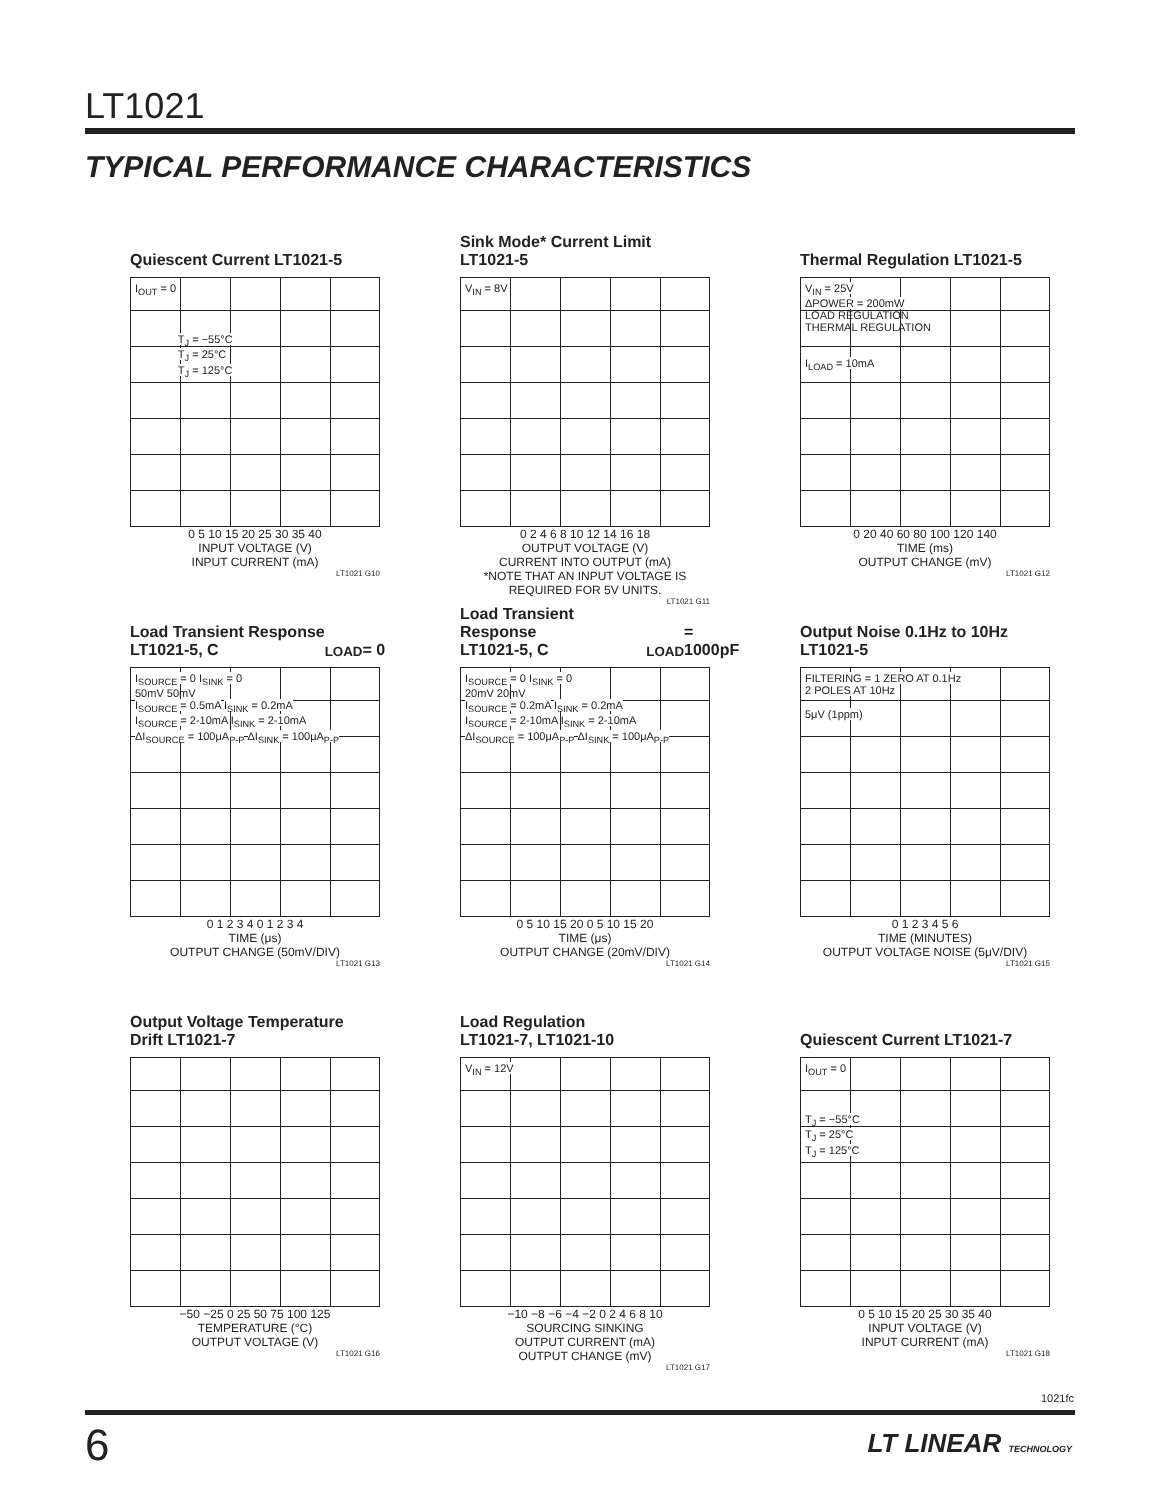LT1021
TYPICAL PERFORMANCE CHARACTERISTICS
Quiescent Current LT1021-5
I<sub>OUT</sub> = 0
T<sub>J</sub> = −55°C
T<sub>J</sub> = 25°C
T<sub>J</sub> = 125°C
0 5 10 15 20 25 30 35 40
INPUT VOLTAGE (V)
INPUT CURRENT (mA)
LT1021 G10
Sink Mode* Current Limit
LT1021-5
V<sub>IN</sub> = 8V
0 2 4 6 8 10 12 14 16 18
OUTPUT VOLTAGE (V)
CURRENT INTO OUTPUT (mA)
*NOTE THAT AN INPUT VOLTAGE IS REQUIRED FOR 5V UNITS.
LT1021 G11
Thermal Regulation LT1021-5
V<sub>IN</sub> = 25V
ΔPOWER = 200mW
LOAD REGULATION
THERMAL REGULATION
I<sub>LOAD</sub> = 10mA
0 20 40 60 80 100 120 140
TIME (ms)
OUTPUT CHANGE (mV)
LT1021 G12
Load Transient Response
LT1021-5, C<sub>LOAD</sub> = 0
I<sub>SOURCE</sub> = 0 I<sub>SINK</sub> = 0
50mV 50mV
I<sub>SOURCE</sub> = 0.5mA I<sub>SINK</sub> = 0.2mA
I<sub>SOURCE</sub> = 2-10mA I<sub>SINK</sub> = 2-10mA
ΔI<sub>SOURCE</sub> = 100μA<sub>P-P</sub> ΔI<sub>SINK</sub> = 100μA<sub>P-P</sub>
0 1 2 3 4 0 1 2 3 4
TIME (μs)
OUTPUT CHANGE (50mV/DIV)
LT1021 G13
Load Transient Response
LT1021-5, C<sub>LOAD</sub> = 1000pF
I<sub>SOURCE</sub> = 0 I<sub>SINK</sub> = 0
20mV 20mV
I<sub>SOURCE</sub> = 0.2mA I<sub>SINK</sub> = 0.2mA
I<sub>SOURCE</sub> = 2-10mA I<sub>SINK</sub> = 2-10mA
ΔI<sub>SOURCE</sub> = 100μA<sub>P-P</sub> ΔI<sub>SINK</sub> = 100μA<sub>P-P</sub>
0 5 10 15 20 0 5 10 15 20
TIME (μs)
OUTPUT CHANGE (20mV/DIV)
LT1021 G14
Output Noise 0.1Hz to 10Hz
LT1021-5
FILTERING = 1 ZERO AT 0.1Hz
2 POLES AT 10Hz
5μV (1ppm)
0 1 2 3 4 5 6
TIME (MINUTES)
OUTPUT VOLTAGE NOISE (5μV/DIV)
LT1021 G15
Output Voltage Temperature
Drift LT1021-7
−50 −25 0 25 50 75 100 125
TEMPERATURE (°C)
OUTPUT VOLTAGE (V)
LT1021 G16
Load Regulation
LT1021-7, LT1021-10
V<sub>IN</sub> = 12V
−10 −8 −6 −4 −2 0 2 4 6 8 10
SOURCING SINKING
OUTPUT CURRENT (mA)
OUTPUT CHANGE (mV)
LT1021 G17
Quiescent Current LT1021-7
I<sub>OUT</sub> = 0
T<sub>J</sub> = −55°C
T<sub>J</sub> = 25°C
T<sub>J</sub> = 125°C
0 5 10 15 20 25 30 35 40
INPUT VOLTAGE (V)
INPUT CURRENT (mA)
LT1021 G18
1021fc
6 LT LINEAR TECHNOLOGY